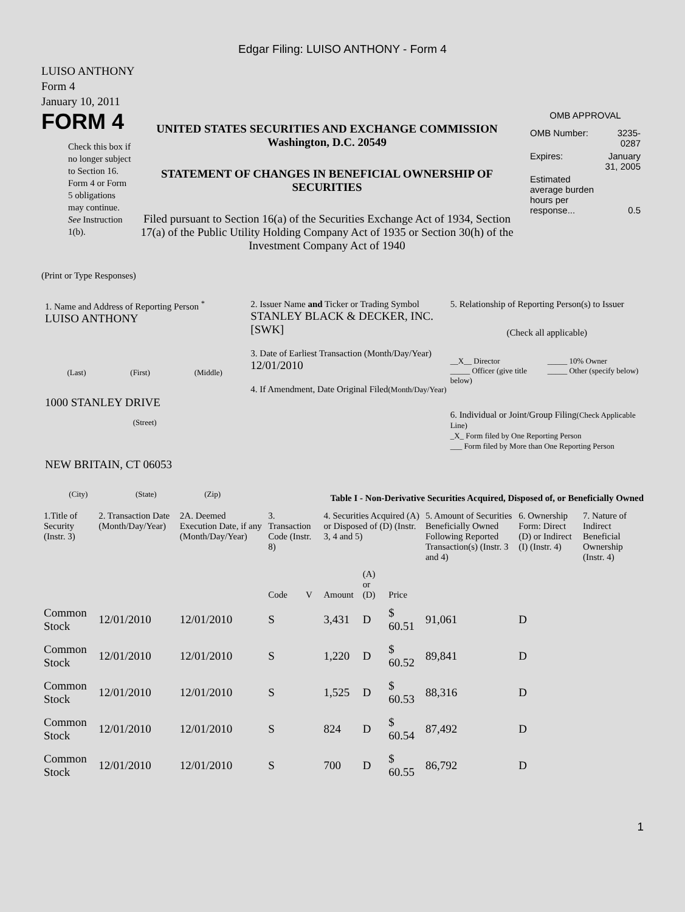Edgar Filing: LUISO ANTHONY - Form 4
LUISO ANTHONY
Form 4
January 10, 2011
FORM 4
Check this box if no longer subject to Section 16. Form 4 or Form 5 obligations may continue. See Instruction 1(b).
UNITED STATES SECURITIES AND EXCHANGE COMMISSION
Washington, D.C. 20549
STATEMENT OF CHANGES IN BENEFICIAL OWNERSHIP OF SECURITIES
Filed pursuant to Section 16(a) of the Securities Exchange Act of 1934, Section 17(a) of the Public Utility Holding Company Act of 1935 or Section 30(h) of the Investment Company Act of 1940
OMB APPROVAL
| OMB Number: | 3235-0287 |
| Expires: | January 31, 2005 |
| Estimated average burden hours per response... | 0.5 |
(Print or Type Responses)
1. Name and Address of Reporting Person <sup>*</sup>
LUISO ANTHONY
(Last) (First) (Middle)
1000 STANLEY DRIVE
(Street)
NEW BRITAIN, CT 06053
(City) (State) (Zip)
2. Issuer Name and Ticker or Trading Symbol
STANLEY BLACK & DECKER, INC. [SWK]
3. Date of Earliest Transaction (Month/Day/Year)
12/01/2010
4. If Amendment, Date Original Filed(Month/Day/Year)
5. Relationship of Reporting Person(s) to Issuer
(Check all applicable)
__X__ Director
_____ Officer (give title below)
_____ 10% Owner
_____ Other (specify below)
6. Individual or Joint/Group Filing(Check Applicable Line)
_X_ Form filed by One Reporting Person
___ Form filed by More than One Reporting Person
Table I - Non-Derivative Securities Acquired, Disposed of, or Beneficially Owned
| 1.Title of Security (Instr. 3) | 2. Transaction Date (Month/Day/Year) | 2A. Deemed Execution Date, if any (Month/Day/Year) | 3. Transaction Code (Instr. 8) | | 4. Securities Acquired (A) or Disposed of (D) (Instr. 3, 4 and 5) | | | 5. Amount of Securities Beneficially Owned Following Reported Transaction(s) (Instr. 3 and 4) | 6. Ownership Form: Direct (D) or Indirect (I) (Instr. 4) | 7. Nature of Indirect Beneficial Ownership (Instr. 4) |
| --- | --- | --- | --- | --- | --- | --- | --- | --- | --- | --- |
| | | | Code | V | Amount | (A) or (D) | Price | | | |
| Common Stock | 12/01/2010 | 12/01/2010 | S | | 3,431 | D | $ 60.51 | 91,061 | D | |
| Common Stock | 12/01/2010 | 12/01/2010 | S | | 1,220 | D | $ 60.52 | 89,841 | D | |
| Common Stock | 12/01/2010 | 12/01/2010 | S | | 1,525 | D | $ 60.53 | 88,316 | D | |
| Common Stock | 12/01/2010 | 12/01/2010 | S | | 824 | D | $ 60.54 | 87,492 | D | |
| Common Stock | 12/01/2010 | 12/01/2010 | S | | 700 | D | $ 60.55 | 86,792 | D | |
1